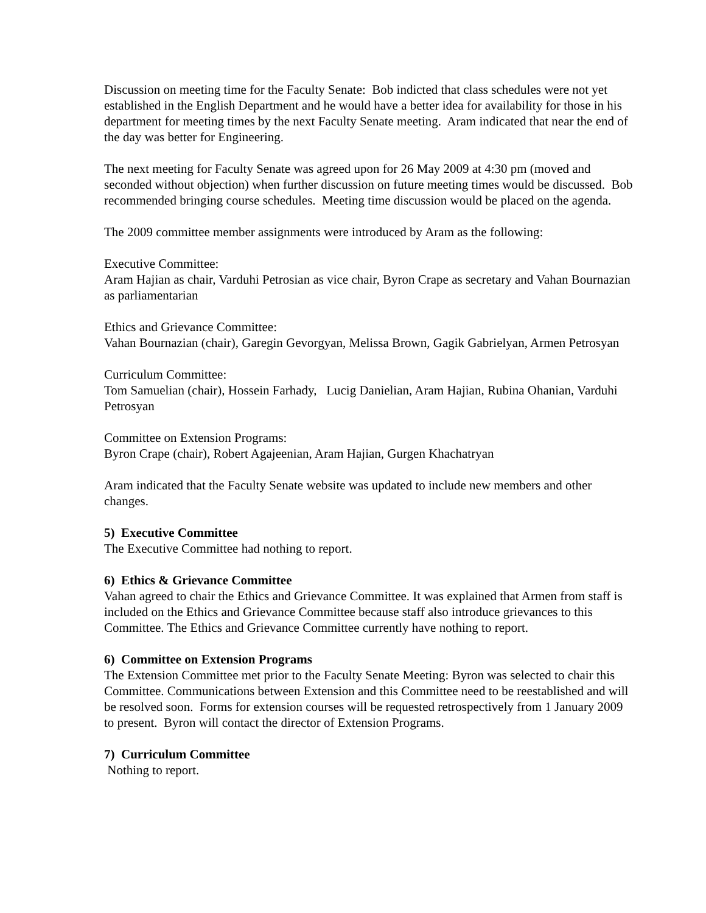Discussion on meeting time for the Faculty Senate: Bob indicted that class schedules were not yet established in the English Department and he would have a better idea for availability for those in his department for meeting times by the next Faculty Senate meeting. Aram indicated that near the end of the day was better for Engineering.
The next meeting for Faculty Senate was agreed upon for 26 May 2009 at 4:30 pm (moved and seconded without objection) when further discussion on future meeting times would be discussed. Bob recommended bringing course schedules. Meeting time discussion would be placed on the agenda.
The 2009 committee member assignments were introduced by Aram as the following:
Executive Committee:
Aram Hajian as chair, Varduhi Petrosian as vice chair, Byron Crape as secretary and Vahan Bournazian as parliamentarian
Ethics and Grievance Committee:
Vahan Bournazian (chair), Garegin Gevorgyan, Melissa Brown, Gagik Gabrielyan, Armen Petrosyan
Curriculum Committee:
Tom Samuelian (chair), Hossein Farhady, Lucig Danielian, Aram Hajian, Rubina Ohanian, Varduhi Petrosyan
Committee on Extension Programs:
Byron Crape (chair), Robert Agajeenian, Aram Hajian, Gurgen Khachatryan
Aram indicated that the Faculty Senate website was updated to include new members and other changes.
5) Executive Committee
The Executive Committee had nothing to report.
6) Ethics & Grievance Committee
Vahan agreed to chair the Ethics and Grievance Committee. It was explained that Armen from staff is included on the Ethics and Grievance Committee because staff also introduce grievances to this Committee. The Ethics and Grievance Committee currently have nothing to report.
6) Committee on Extension Programs
The Extension Committee met prior to the Faculty Senate Meeting: Byron was selected to chair this Committee. Communications between Extension and this Committee need to be reestablished and will be resolved soon. Forms for extension courses will be requested retrospectively from 1 January 2009 to present. Byron will contact the director of Extension Programs.
7) Curriculum Committee
Nothing to report.